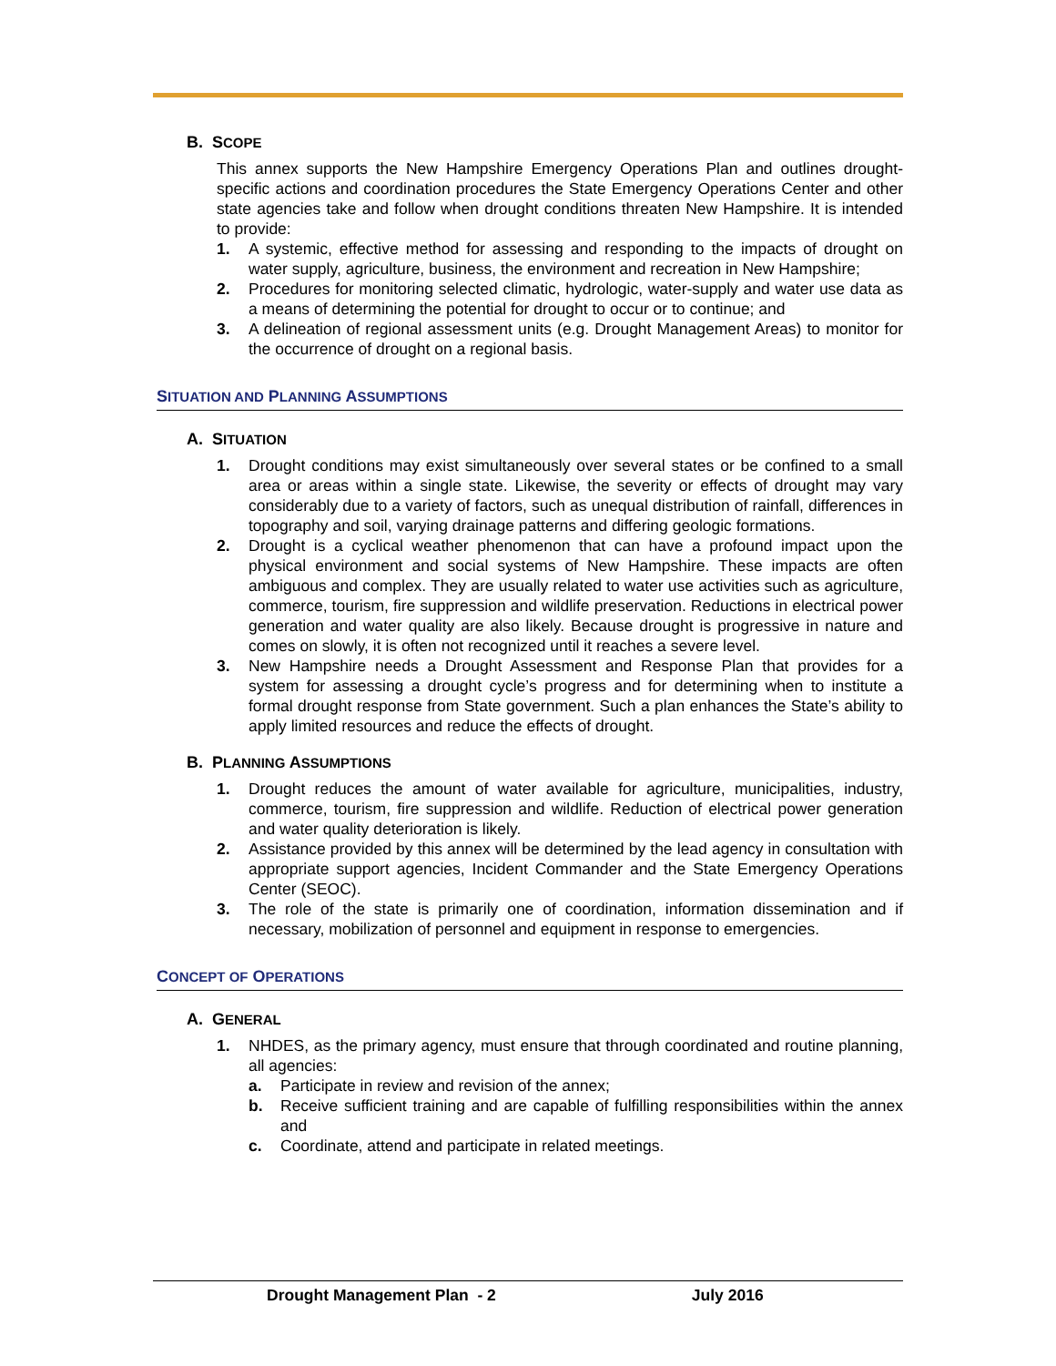B. SCOPE
This annex supports the New Hampshire Emergency Operations Plan and outlines drought-specific actions and coordination procedures the State Emergency Operations Center and other state agencies take and follow when drought conditions threaten New Hampshire. It is intended to provide:
1. A systemic, effective method for assessing and responding to the impacts of drought on water supply, agriculture, business, the environment and recreation in New Hampshire;
2. Procedures for monitoring selected climatic, hydrologic, water-supply and water use data as a means of determining the potential for drought to occur or to continue; and
3. A delineation of regional assessment units (e.g. Drought Management Areas) to monitor for the occurrence of drought on a regional basis.
SITUATION AND PLANNING ASSUMPTIONS
A. SITUATION
1. Drought conditions may exist simultaneously over several states or be confined to a small area or areas within a single state. Likewise, the severity or effects of drought may vary considerably due to a variety of factors, such as unequal distribution of rainfall, differences in topography and soil, varying drainage patterns and differing geologic formations.
2. Drought is a cyclical weather phenomenon that can have a profound impact upon the physical environment and social systems of New Hampshire. These impacts are often ambiguous and complex. They are usually related to water use activities such as agriculture, commerce, tourism, fire suppression and wildlife preservation. Reductions in electrical power generation and water quality are also likely. Because drought is progressive in nature and comes on slowly, it is often not recognized until it reaches a severe level.
3. New Hampshire needs a Drought Assessment and Response Plan that provides for a system for assessing a drought cycle’s progress and for determining when to institute a formal drought response from State government. Such a plan enhances the State’s ability to apply limited resources and reduce the effects of drought.
B. PLANNING ASSUMPTIONS
1. Drought reduces the amount of water available for agriculture, municipalities, industry, commerce, tourism, fire suppression and wildlife. Reduction of electrical power generation and water quality deterioration is likely.
2. Assistance provided by this annex will be determined by the lead agency in consultation with appropriate support agencies, Incident Commander and the State Emergency Operations Center (SEOC).
3. The role of the state is primarily one of coordination, information dissemination and if necessary, mobilization of personnel and equipment in response to emergencies.
CONCEPT OF OPERATIONS
A. GENERAL
1. NHDES, as the primary agency, must ensure that through coordinated and routine planning, all agencies:
a. Participate in review and revision of the annex;
b. Receive sufficient training and are capable of fulfilling responsibilities within the annex and
c. Coordinate, attend and participate in related meetings.
Drought Management Plan - 2 July 2016